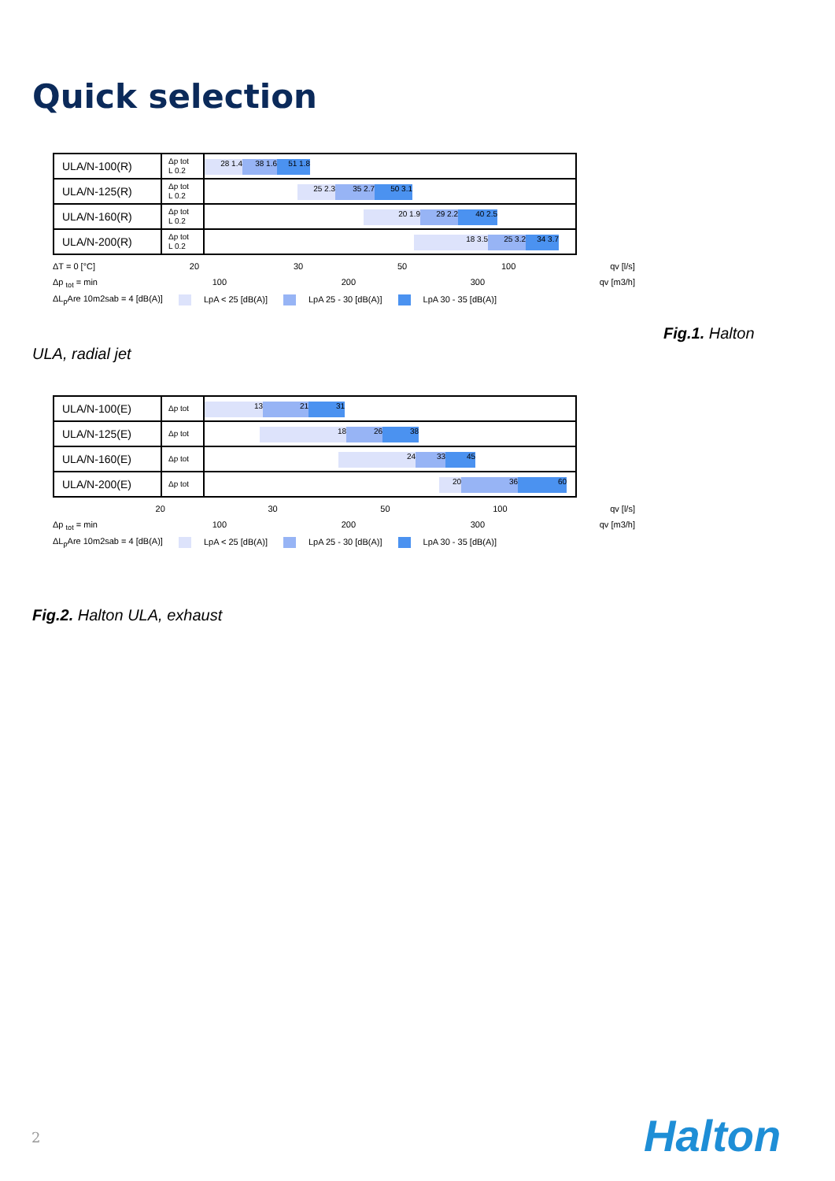Quick selection
| ULA/N-100(R) | Δp tot L 0.2 | 28 1.4 38 1.6 51 1.8 |
| ULA/N-125(R) | Δp tot L 0.2 | 25 2.3 35 2.7 50 3.1 |
| ULA/N-160(R) | Δp tot L 0.2 | 20 1.9 29 2.2 40 2.5 |
| ULA/N-200(R) | Δp tot L 0.2 | 18 3.5 25 3.2 34 3.7 |
ΔT = 0 [°C] 20 30 50 100 qv [l/s]
Δp <sub>tot</sub> = min 100 200 300 qv [m3/h]
ΔL<sub>p</sub>Are 10m2sab = 4 [dB(A)] LpA < 25 [dB(A)] LpA 25 - 30 [dB(A)] LpA 30 - 35 [dB(A)]
Fig.1. Halton
ULA, radial jet
| ULA/N-100(E) | Δp tot | 13 21 31 |
| ULA/N-125(E) | Δp tot | 18 26 38 |
| ULA/N-160(E) | Δp tot | 24 33 45 |
| ULA/N-200(E) | Δp tot | 20 36 60 |
20 30 50 100 qv [l/s]
Δp <sub>tot</sub> = min 100 200 300 qv [m3/h]
ΔL<sub>p</sub>Are 10m2sab = 4 [dB(A)] LpA < 25 [dB(A)] LpA 25 - 30 [dB(A)] LpA 30 - 35 [dB(A)]
Fig.2. Halton ULA, exhaust
2 Halton